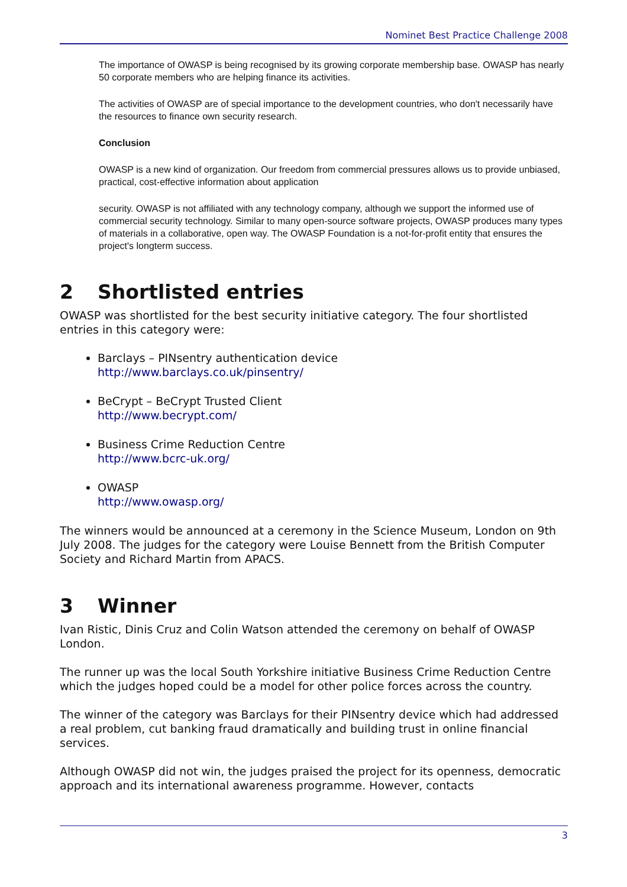Nominet Best Practice Challenge 2008
The importance of OWASP is being recognised by its growing corporate membership base. OWASP has nearly 50 corporate members who are helping finance its activities.
The activities of OWASP are of special importance to the development countries, who don't necessarily have the resources to finance own security research.
Conclusion
OWASP is a new kind of organization. Our freedom from commercial pressures allows us to provide unbiased, practical, cost-effective information about application
security. OWASP is not affiliated with any technology company, although we support the informed use of commercial security technology. Similar to many open-source software projects, OWASP produces many types of materials in a collaborative, open way. The OWASP Foundation is a not-for-profit entity that ensures the project's longterm success.
2 Shortlisted entries
OWASP was shortlisted for the best security initiative category. The four shortlisted entries in this category were:
Barclays – PINsentry authentication device
http://www.barclays.co.uk/pinsentry/
BeCrypt – BeCrypt Trusted Client
http://www.becrypt.com/
Business Crime Reduction Centre
http://www.bcrc-uk.org/
OWASP
http://www.owasp.org/
The winners would be announced at a ceremony in the Science Museum, London on 9th July 2008. The judges for the category were Louise Bennett from the British Computer Society and Richard Martin from APACS.
3 Winner
Ivan Ristic, Dinis Cruz and Colin Watson attended the ceremony on behalf of OWASP London.
The runner up was the local South Yorkshire initiative Business Crime Reduction Centre which the judges hoped could be a model for other police forces across the country.
The winner of the category was Barclays for their PINsentry device which had addressed a real problem, cut banking fraud dramatically and building trust in online financial services.
Although OWASP did not win, the judges praised the project for its openness, democratic approach and its international awareness programme. However, contacts
3